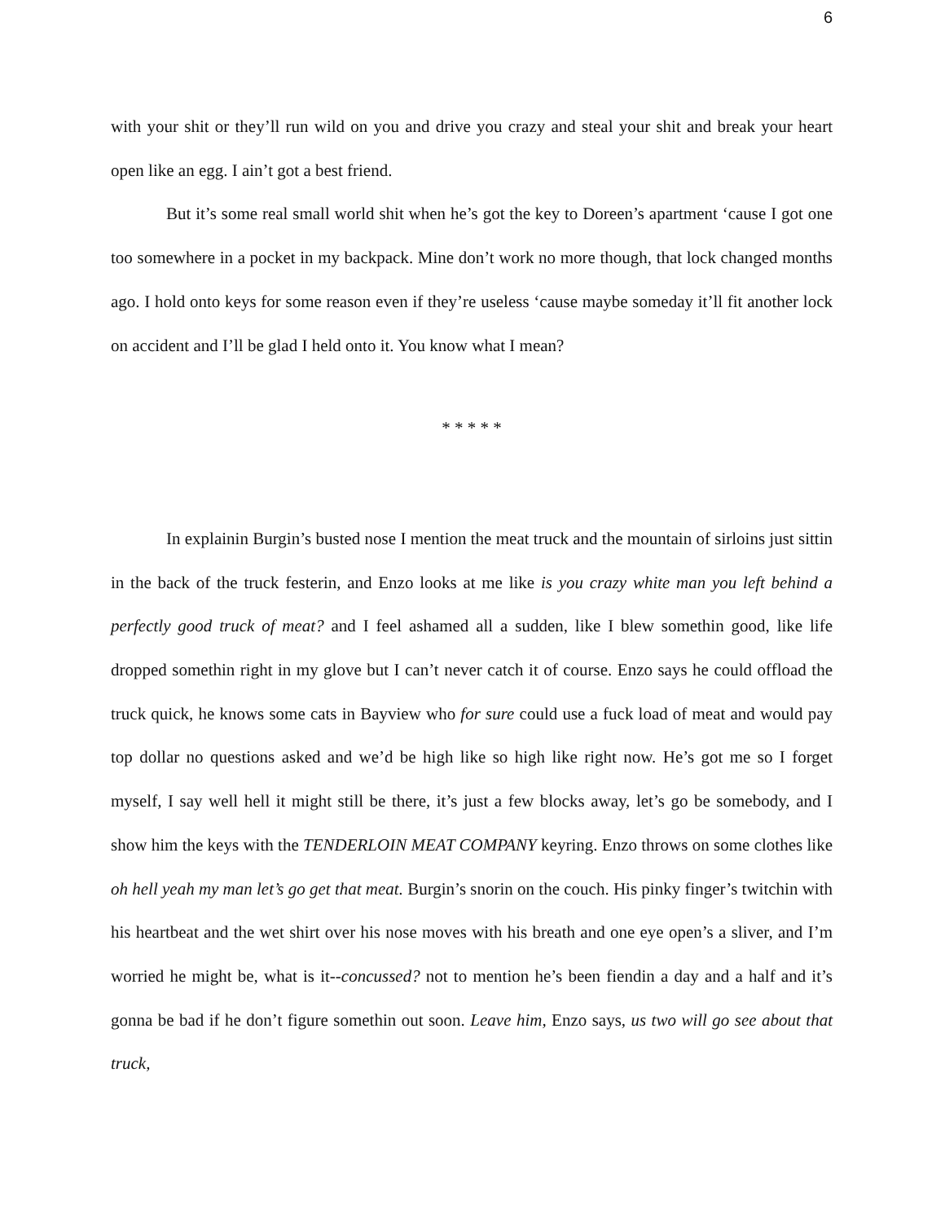6
with your shit or they’ll run wild on you and drive you crazy and steal your shit and break your heart open like an egg. I ain’t got a best friend.
But it’s some real small world shit when he’s got the key to Doreen’s apartment ‘cause I got one too somewhere in a pocket in my backpack. Mine don’t work no more though, that lock changed months ago. I hold onto keys for some reason even if they’re useless ‘cause maybe someday it’ll fit another lock on accident and I’ll be glad I held onto it. You know what I mean?
* * * * *
In explainin Burgin’s busted nose I mention the meat truck and the mountain of sirloins just sittin in the back of the truck festerin, and Enzo looks at me like is you crazy white man you left behind a perfectly good truck of meat? and I feel ashamed all a sudden, like I blew somethin good, like life dropped somethin right in my glove but I can’t never catch it of course. Enzo says he could offload the truck quick, he knows some cats in Bayview who for sure could use a fuck load of meat and would pay top dollar no questions asked and we’d be high like so high like right now. He’s got me so I forget myself, I say well hell it might still be there, it’s just a few blocks away, let’s go be somebody, and I show him the keys with the TENDERLOIN MEAT COMPANY keyring. Enzo throws on some clothes like oh hell yeah my man let’s go get that meat. Burgin’s snorin on the couch. His pinky finger’s twitchin with his heartbeat and the wet shirt over his nose moves with his breath and one eye open’s a sliver, and I’m worried he might be, what is it--concussed? not to mention he’s been fiendin a day and a half and it’s gonna be bad if he don’t figure somethin out soon. Leave him, Enzo says, us two will go see about that truck,